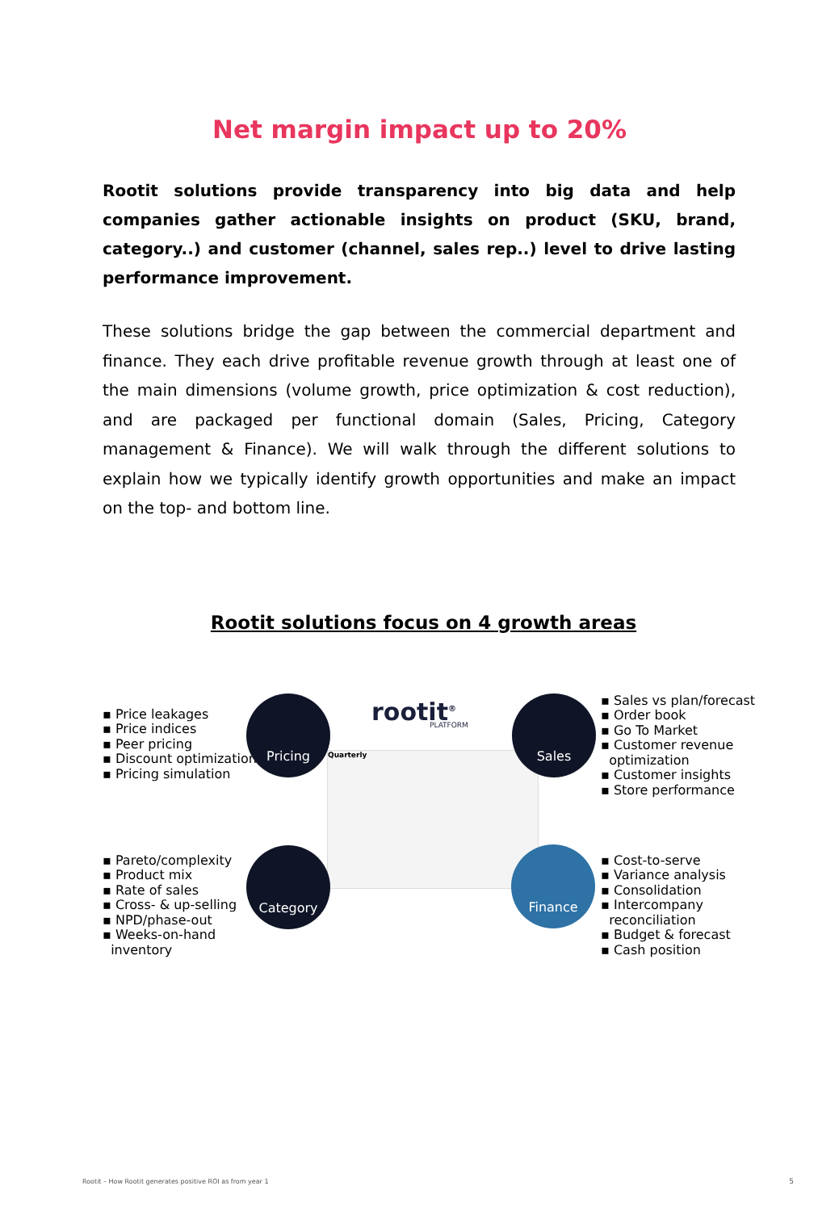Net margin impact up to 20%
Rootit solutions provide transparency into big data and help companies gather actionable insights on product (SKU, brand, category..) and customer (channel, sales rep..) level to drive lasting performance improvement.
These solutions bridge the gap between the commercial department and finance. They each drive profitable revenue growth through at least one of the main dimensions (volume growth, price optimization & cost reduction), and are packaged per functional domain (Sales, Pricing, Category management & Finance). We will walk through the different solutions to explain how we typically identify growth opportunities and make an impact on the top- and bottom line.
Rootit solutions focus on 4 growth areas
▪ Price leakages
▪ Price indices
▪ Peer pricing
▪ Discount optimization
▪ Pricing simulation
rootit<sup>®</sup>
PLATFORM
Quarterly
Pricing Sales
▪ Sales vs plan/forecast
▪ Order book
▪ Go To Market
▪ Customer revenue
optimization
▪ Customer insights
▪ Store performance
▪ Pareto/complexity
▪ Product mix
▪ Rate of sales
▪ Cross- & up-selling
▪ NPD/phase-out
▪ Weeks-on-hand
inventory
Category Finance
▪ Cost-to-serve
▪ Variance analysis
▪ Consolidation
▪ Intercompany
reconciliation
▪ Budget & forecast
▪ Cash position
Rootit – How Rootit generates positive ROI as from year 1
5